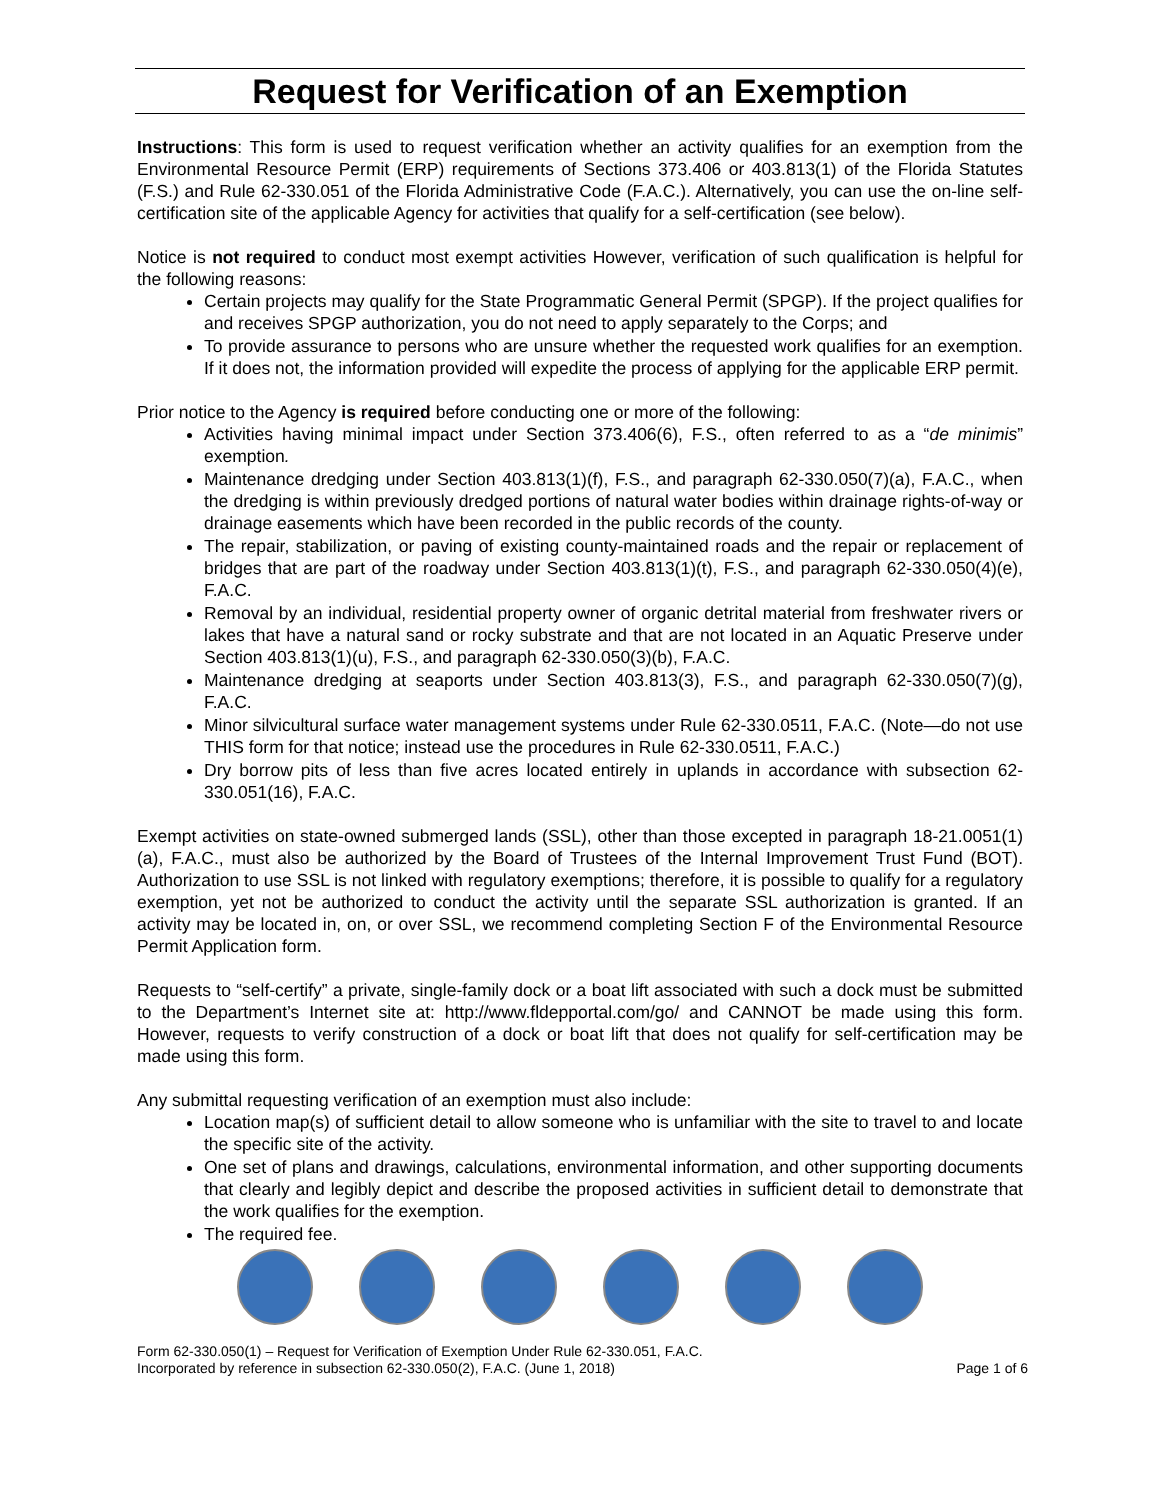Request for Verification of an Exemption
Instructions: This form is used to request verification whether an activity qualifies for an exemption from the Environmental Resource Permit (ERP) requirements of Sections 373.406 or 403.813(1) of the Florida Statutes (F.S.) and Rule 62-330.051 of the Florida Administrative Code (F.A.C.). Alternatively, you can use the on-line self-certification site of the applicable Agency for activities that qualify for a self-certification (see below).
Notice is not required to conduct most exempt activities However, verification of such qualification is helpful for the following reasons:
Certain projects may qualify for the State Programmatic General Permit (SPGP). If the project qualifies for and receives SPGP authorization, you do not need to apply separately to the Corps; and
To provide assurance to persons who are unsure whether the requested work qualifies for an exemption. If it does not, the information provided will expedite the process of applying for the applicable ERP permit.
Prior notice to the Agency is required before conducting one or more of the following:
Activities having minimal impact under Section 373.406(6), F.S., often referred to as a “de minimis” exemption.
Maintenance dredging under Section 403.813(1)(f), F.S., and paragraph 62-330.050(7)(a), F.A.C., when the dredging is within previously dredged portions of natural water bodies within drainage rights-of-way or drainage easements which have been recorded in the public records of the county.
The repair, stabilization, or paving of existing county-maintained roads and the repair or replacement of bridges that are part of the roadway under Section 403.813(1)(t), F.S., and paragraph 62-330.050(4)(e), F.A.C.
Removal by an individual, residential property owner of organic detrital material from freshwater rivers or lakes that have a natural sand or rocky substrate and that are not located in an Aquatic Preserve under Section 403.813(1)(u), F.S., and paragraph 62-330.050(3)(b), F.A.C.
Maintenance dredging at seaports under Section 403.813(3), F.S., and paragraph 62-330.050(7)(g), F.A.C.
Minor silvicultural surface water management systems under Rule 62-330.0511, F.A.C. (Note—do not use THIS form for that notice; instead use the procedures in Rule 62-330.0511, F.A.C.)
Dry borrow pits of less than five acres located entirely in uplands in accordance with subsection 62-330.051(16), F.A.C.
Exempt activities on state-owned submerged lands (SSL), other than those excepted in paragraph 18-21.0051(1)(a), F.A.C., must also be authorized by the Board of Trustees of the Internal Improvement Trust Fund (BOT). Authorization to use SSL is not linked with regulatory exemptions; therefore, it is possible to qualify for a regulatory exemption, yet not be authorized to conduct the activity until the separate SSL authorization is granted. If an activity may be located in, on, or over SSL, we recommend completing Section F of the Environmental Resource Permit Application form.
Requests to “self-certify” a private, single-family dock or a boat lift associated with such a dock must be submitted to the Department’s Internet site at: http://www.fldepportal.com/go/ and CANNOT be made using this form. However, requests to verify construction of a dock or boat lift that does not qualify for self-certification may be made using this form.
Any submittal requesting verification of an exemption must also include:
Location map(s) of sufficient detail to allow someone who is unfamiliar with the site to travel to and locate the specific site of the activity.
One set of plans and drawings, calculations, environmental information, and other supporting documents that clearly and legibly depict and describe the proposed activities in sufficient detail to demonstrate that the work qualifies for the exemption.
The required fee.
Form 62-330.050(1) – Request for Verification of Exemption Under Rule 62-330.051, F.A.C.
Incorporated by reference in subsection 62-330.050(2), F.A.C. (June 1, 2018)
Page 1 of 6